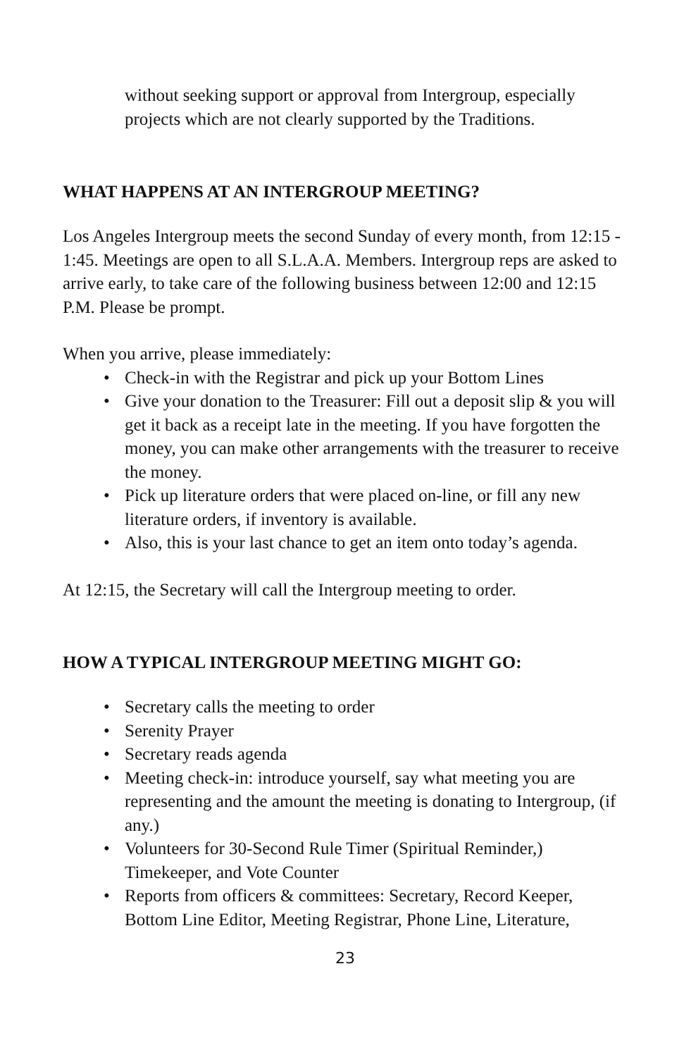without seeking support or approval from Intergroup, especially projects which are not clearly supported by the Traditions.
WHAT HAPPENS AT AN INTERGROUP MEETING?
Los Angeles Intergroup meets the second Sunday of every month, from 12:15 - 1:45. Meetings are open to all S.L.A.A. Members. Intergroup reps are asked to arrive early, to take care of the following business between 12:00 and 12:15 P.M. Please be prompt.
When you arrive, please immediately:
• Check-in with the Registrar and pick up your Bottom Lines
• Give your donation to the Treasurer: Fill out a deposit slip & you will get it back as a receipt late in the meeting. If you have forgotten the money, you can make other arrangements with the treasurer to receive the money.
• Pick up literature orders that were placed on-line, or fill any new literature orders, if inventory is available.
• Also, this is your last chance to get an item onto today’s agenda.
At 12:15, the Secretary will call the Intergroup meeting to order.
HOW A TYPICAL INTERGROUP MEETING MIGHT GO:
• Secretary calls the meeting to order
• Serenity Prayer
• Secretary reads agenda
• Meeting check-in: introduce yourself, say what meeting you are representing and the amount the meeting is donating to Intergroup, (if any.)
• Volunteers for 30-Second Rule Timer (Spiritual Reminder,) Timekeeper, and Vote Counter
• Reports from officers & committees: Secretary, Record Keeper, Bottom Line Editor, Meeting Registrar, Phone Line, Literature,
23